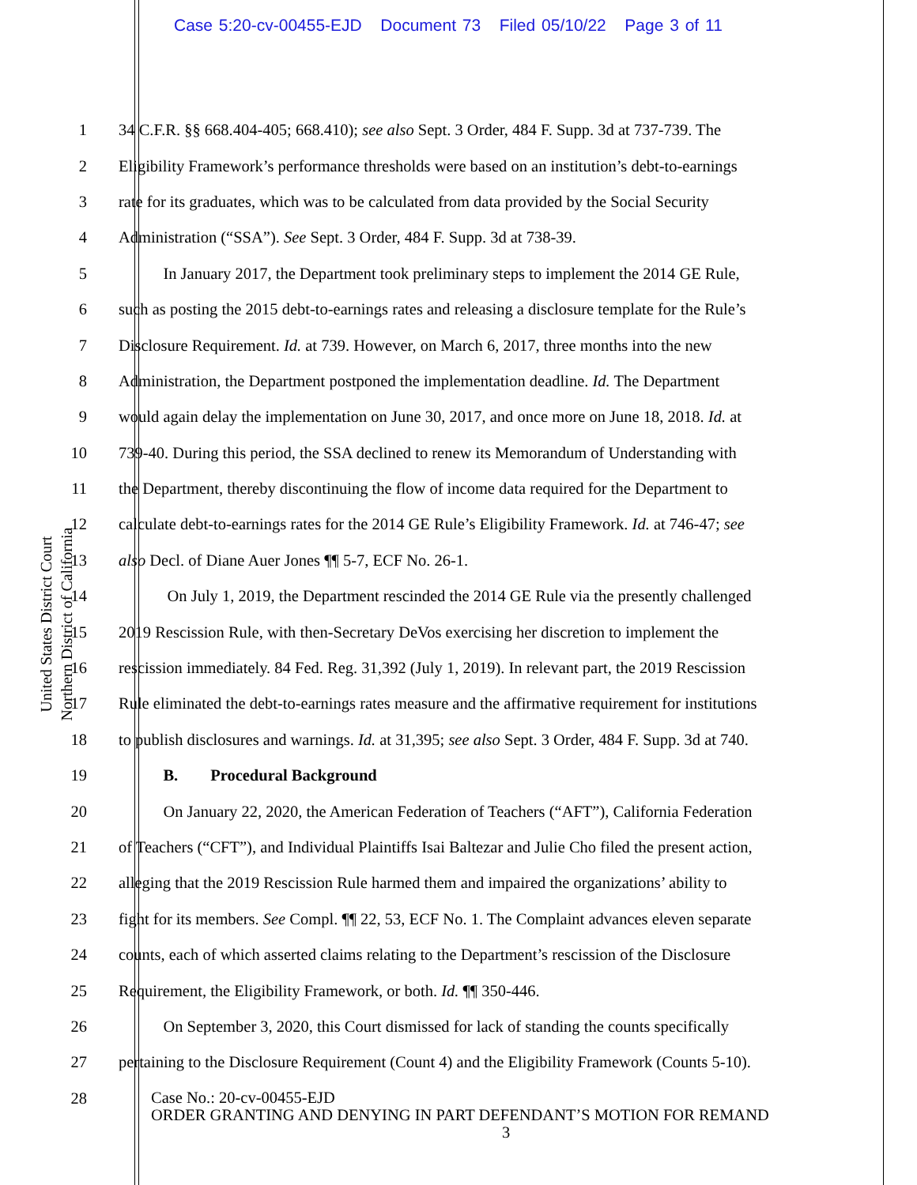Case 5:20-cv-00455-EJD Document 73 Filed 05/10/22 Page 3 of 11
United States District Court
Northern District of California
1 34 C.F.R. §§ 668.404-405; 668.410); see also Sept. 3 Order, 484 F. Supp. 3d at 737-739. The
2 Eligibility Framework’s performance thresholds were based on an institution’s debt-to-earnings
3 rate for its graduates, which was to be calculated from data provided by the Social Security
4 Administration (“SSA”). See Sept. 3 Order, 484 F. Supp. 3d at 738-39.
5 In January 2017, the Department took preliminary steps to implement the 2014 GE Rule,
6 such as posting the 2015 debt-to-earnings rates and releasing a disclosure template for the Rule’s
7 Disclosure Requirement. Id. at 739. However, on March 6, 2017, three months into the new
8 Administration, the Department postponed the implementation deadline. Id. The Department
9 would again delay the implementation on June 30, 2017, and once more on June 18, 2018. Id. at
10 739-40. During this period, the SSA declined to renew its Memorandum of Understanding with
11 the Department, thereby discontinuing the flow of income data required for the Department to
12 calculate debt-to-earnings rates for the 2014 GE Rule’s Eligibility Framework. Id. at 746-47; see
13 also Decl. of Diane Auer Jones ¶¶ 5-7, ECF No. 26-1.
14 On July 1, 2019, the Department rescinded the 2014 GE Rule via the presently challenged
15 2019 Rescission Rule, with then-Secretary DeVos exercising her discretion to implement the
16 rescission immediately. 84 Fed. Reg. 31,392 (July 1, 2019). In relevant part, the 2019 Rescission
17 Rule eliminated the debt-to-earnings rates measure and the affirmative requirement for institutions
18 to publish disclosures and warnings. Id. at 31,395; see also Sept. 3 Order, 484 F. Supp. 3d at 740.
19 B. Procedural Background
20 On January 22, 2020, the American Federation of Teachers (“AFT”), California Federation
21 of Teachers (“CFT”), and Individual Plaintiffs Isai Baltezar and Julie Cho filed the present action,
22 alleging that the 2019 Rescission Rule harmed them and impaired the organizations’ ability to
23 fight for its members. See Compl. ¶¶ 22, 53, ECF No. 1. The Complaint advances eleven separate
24 counts, each of which asserted claims relating to the Department’s rescission of the Disclosure
25 Requirement, the Eligibility Framework, or both. Id. ¶¶ 350-446.
26 On September 3, 2020, this Court dismissed for lack of standing the counts specifically
27 pertaining to the Disclosure Requirement (Count 4) and the Eligibility Framework (Counts 5-10).
28
Case No.: 20-cv-00455-EJD
ORDER GRANTING AND DENYING IN PART DEFENDANT’S MOTION FOR REMAND
3